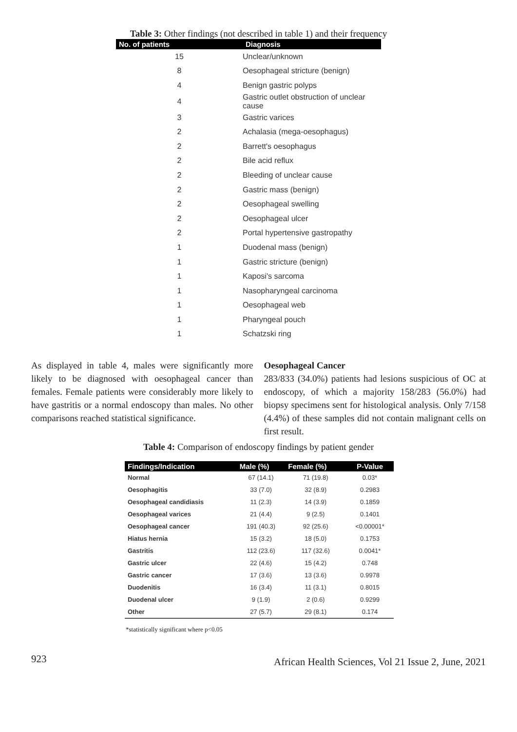Table 3: Other findings (not described in table 1) and their frequency
| No. of patients | Diagnosis |
| --- | --- |
| 15 | Unclear/unknown |
| 8 | Oesophageal stricture (benign) |
| 4 | Benign gastric polyps |
| 4 | Gastric outlet obstruction of unclear cause |
| 3 | Gastric varices |
| 2 | Achalasia (mega-oesophagus) |
| 2 | Barrett's oesophagus |
| 2 | Bile acid reflux |
| 2 | Bleeding of unclear cause |
| 2 | Gastric mass (benign) |
| 2 | Oesophageal swelling |
| 2 | Oesophageal ulcer |
| 2 | Portal hypertensive gastropathy |
| 1 | Duodenal mass (benign) |
| 1 | Gastric stricture (benign) |
| 1 | Kaposi's sarcoma |
| 1 | Nasopharyngeal carcinoma |
| 1 | Oesophageal web |
| 1 | Pharyngeal pouch |
| 1 | Schatzski ring |
As displayed in table 4, males were significantly more likely to be diagnosed with oesophageal cancer than females. Female patients were considerably more likely to have gastritis or a normal endoscopy than males. No other comparisons reached statistical significance.
Oesophageal Cancer
283/833 (34.0%) patients had lesions suspicious of OC at endoscopy, of which a majority 158/283 (56.0%) had biopsy specimens sent for histological analysis. Only 7/158 (4.4%) of these samples did not contain malignant cells on first result.
Table 4: Comparison of endoscopy findings by patient gender
| Findings/Indication | Male (%) | Female (%) | P-Value |
| --- | --- | --- | --- |
| Normal | 67 (14.1) | 71 (19.8) | 0.03* |
| Oesophagitis | 33 (7.0) | 32 (8.9) | 0.2983 |
| Oesophageal candidiasis | 11 (2.3) | 14 (3.9) | 0.1859 |
| Oesophageal varices | 21 (4.4) | 9 (2.5) | 0.1401 |
| Oesophageal cancer | 191 (40.3) | 92 (25.6) | <0.00001* |
| Hiatus hernia | 15 (3.2) | 18 (5.0) | 0.1753 |
| Gastritis | 112 (23.6) | 117 (32.6) | 0.0041* |
| Gastric ulcer | 22 (4.6) | 15 (4.2) | 0.748 |
| Gastric cancer | 17 (3.6) | 13 (3.6) | 0.9978 |
| Duodenitis | 16 (3.4) | 11 (3.1) | 0.8015 |
| Duodenal ulcer | 9 (1.9) | 2 (0.6) | 0.9299 |
| Other | 27 (5.7) | 29 (8.1) | 0.174 |
*statistically significant where p<0.05
923 African Health Sciences, Vol 21 Issue 2, June, 2021